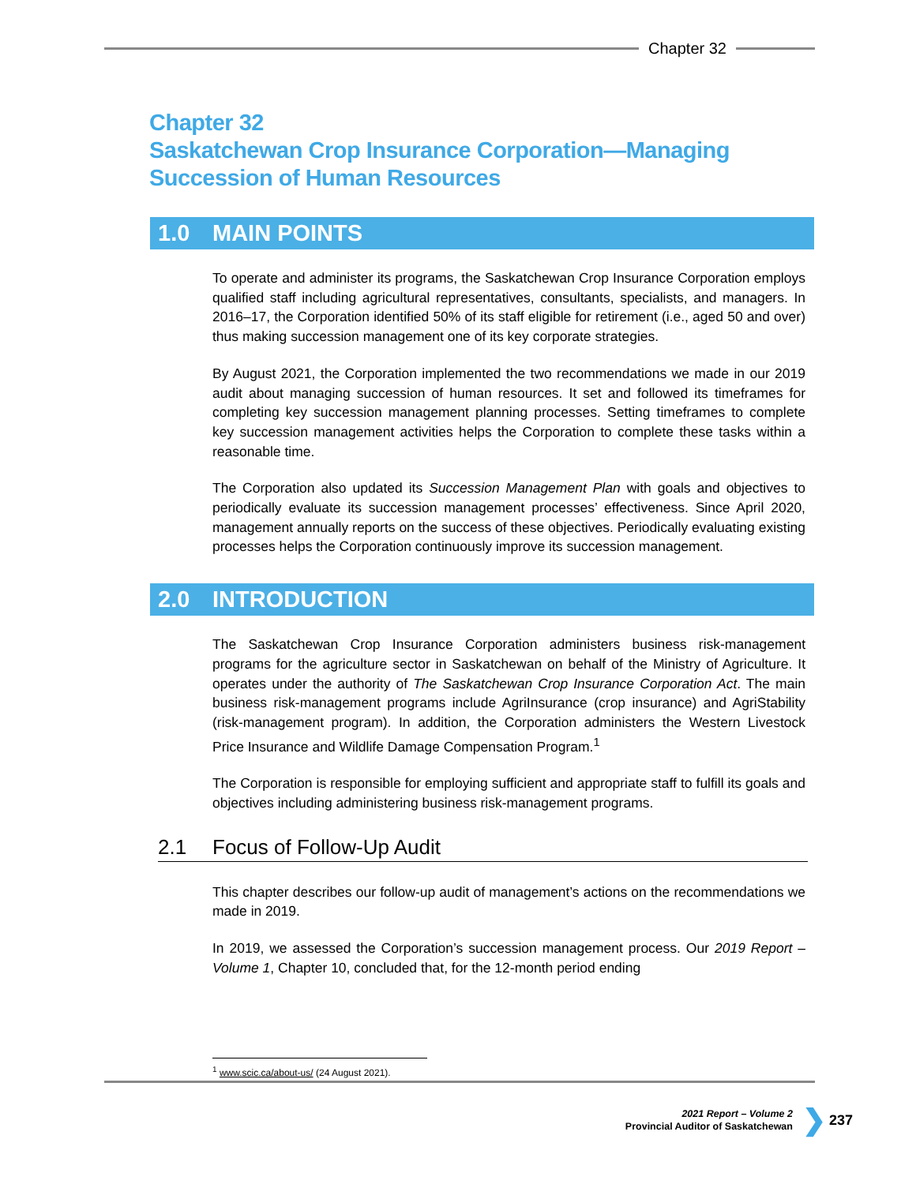Chapter 32
Chapter 32
Saskatchewan Crop Insurance Corporation—Managing
Succession of Human Resources
1.0 MAIN POINTS
To operate and administer its programs, the Saskatchewan Crop Insurance Corporation employs qualified staff including agricultural representatives, consultants, specialists, and managers. In 2016–17, the Corporation identified 50% of its staff eligible for retirement (i.e., aged 50 and over) thus making succession management one of its key corporate strategies.
By August 2021, the Corporation implemented the two recommendations we made in our 2019 audit about managing succession of human resources. It set and followed its timeframes for completing key succession management planning processes. Setting timeframes to complete key succession management activities helps the Corporation to complete these tasks within a reasonable time.
The Corporation also updated its Succession Management Plan with goals and objectives to periodically evaluate its succession management processes’ effectiveness. Since April 2020, management annually reports on the success of these objectives. Periodically evaluating existing processes helps the Corporation continuously improve its succession management.
2.0 INTRODUCTION
The Saskatchewan Crop Insurance Corporation administers business risk-management programs for the agriculture sector in Saskatchewan on behalf of the Ministry of Agriculture. It operates under the authority of The Saskatchewan Crop Insurance Corporation Act. The main business risk-management programs include AgriInsurance (crop insurance) and AgriStability (risk-management program). In addition, the Corporation administers the Western Livestock Price Insurance and Wildlife Damage Compensation Program.<sup>1</sup>
The Corporation is responsible for employing sufficient and appropriate staff to fulfill its goals and objectives including administering business risk-management programs.
2.1 Focus of Follow-Up Audit
This chapter describes our follow-up audit of management’s actions on the recommendations we made in 2019.
In 2019, we assessed the Corporation’s succession management process. Our 2019 Report – Volume 1, Chapter 10, concluded that, for the 12-month period ending
<sup>1</sup> www.scic.ca/about-us/ (24 August 2021).
2021 Report – Volume 2
Provincial Auditor of Saskatchewan
❯ 237